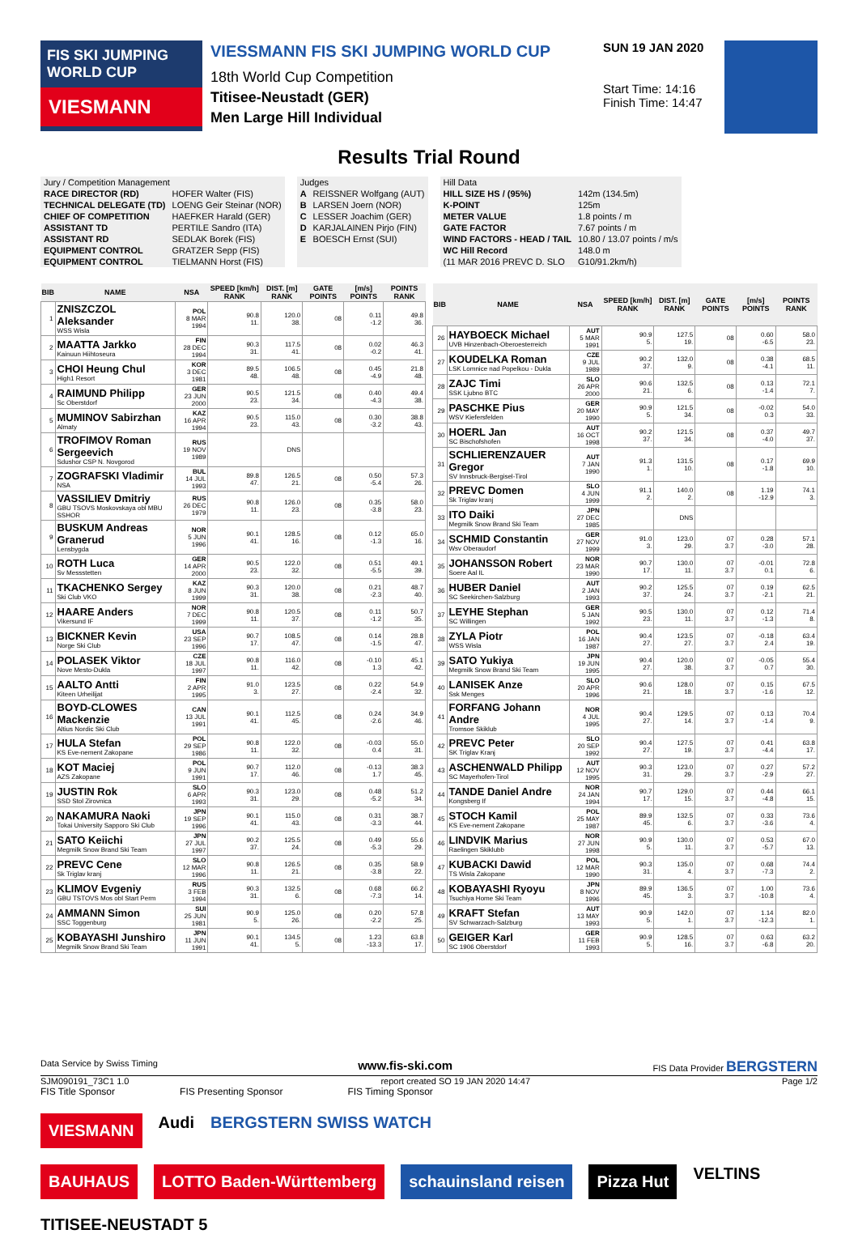FIS SKI JUMPING WORLD CUP
VIESMANN
VIESSMANN FIS SKI JUMPING WORLD CUP
18th World Cup Competition
Titisee-Neustadt (GER)
Men Large Hill Individual
SUN 19 JAN 2020
Start Time: 14:16
Finish Time: 14:47
Results Trial Round
| Jury / Competition Management | |
| RACE DIRECTOR (RD) | HOFER Walter (FIS) |
| TECHNICAL DELEGATE (TD) | LOENG Geir Steinar (NOR) |
| CHIEF OF COMPETITION | HAEFKER Harald (GER) |
| ASSISTANT TD | PERTILE Sandro (ITA) |
| ASSISTANT RD | SEDLAK Borek (FIS) |
| EQUIPMENT CONTROL | GRATZER Sepp (FIS) |
| EQUIPMENT CONTROL | TIELMANN Horst (FIS) |
| Judges | |
| A | REISSNER Wolfgang (AUT) |
| B | LARSEN Joern (NOR) |
| C | LESSER Joachim (GER) |
| D | KARJALAINEN Pirjo (FIN) |
| E | BOESCH Ernst (SUI) |
| Hill Data | |
| HILL SIZE HS / (95%) | 142m (134.5m) |
| K-POINT | 125m |
| METER VALUE | 1.8 points / m |
| GATE FACTOR | 7.67 points / m |
| WIND FACTORS - HEAD / TAIL | 10.80 / 13.07 points / m/s |
| WC Hill Record | 148.0 m |
| (11 MAR 2016 PREVC D. SLO | G10/91.2km/h) |
| BIB | NAME | NSA | SPEED [km/h] RANK | DIST. [m] RANK | GATE POINTS | [m/s] POINTS | POINTS RANK |
| --- | --- | --- | --- | --- | --- | --- | --- |
| 1 | ZNISZCZOL Aleksander WSS Wisla | POL 8 MAR 1994 | 90.8 11. | 120.0 38. | 08 | 0.11 -1.2 | 49.8 36. |
| 2 | MAATTA Jarkko Kainuun Hiihtoseura | FIN 28 DEC 1994 | 90.3 31. | 117.5 41. | 08 | 0.02 -0.2 | 46.3 41. |
| 3 | CHOI Heung Chul High1 Resort | KOR 3 DEC 1981 | 89.5 48. | 106.5 48. | 08 | 0.45 -4.9 | 21.8 48. |
| 4 | RAIMUND Philipp Sc Oberstdorf | GER 23 JUN 2000 | 90.5 23. | 121.5 34. | 08 | 0.40 -4.3 | 49.4 38. |
| 5 | MUMINOV Sabirzhan Almaty | KAZ 16 APR 1994 | 90.5 23. | 115.0 43. | 08 | 0.30 -3.2 | 38.8 43. |
| 6 | TROFIMOV Roman Sergeevich Sdushor CSP N. Novgorod | RUS 19 NOV 1989 | | DNS | | | |
| 7 | ZOGRAFSKI Vladimir NSA | BUL 14 JUL 1993 | 89.8 47. | 126.5 21. | 08 | 0.50 -5.4 | 57.3 26. |
| 8 | VASSILIEV Dmitriy GBU TSOVS Moskovskaya obl MBU SSHOR | RUS 26 DEC 1979 | 90.8 11. | 126.0 23. | 08 | 0.35 -3.8 | 58.0 23. |
| 9 | BUSKUM Andreas Granerud Lensbygda | NOR 5 JUN 1996 | 90.1 41. | 128.5 16. | 08 | 0.12 -1.3 | 65.0 16. |
| 10 | ROTH Luca Sv Messstetten | GER 14 APR 2000 | 90.5 23. | 122.0 32. | 08 | 0.51 -5.5 | 49.1 39. |
| 11 | TKACHENKO Sergey Ski Club VKO | KAZ 8 JUN 1999 | 90.3 31. | 120.0 38. | 08 | 0.21 -2.3 | 48.7 40. |
| 12 | HAARE Anders Vikersund IF | NOR 7 DEC 1999 | 90.8 11. | 120.5 37. | 08 | 0.11 -1.2 | 50.7 35. |
| 13 | BICKNER Kevin Norge Ski Club | USA 23 SEP 1996 | 90.7 17. | 108.5 47. | 08 | 0.14 -1.5 | 28.8 47. |
| 14 | POLASEK Viktor Nove Mesto-Dukla | CZE 18 JUL 1997 | 90.8 11. | 116.0 42. | 08 | -0.10 1.3 | 45.1 42. |
| 15 | AALTO Antti Kiteen Urheilijat | FIN 2 APR 1995 | 91.0 3. | 123.5 27. | 08 | 0.22 -2.4 | 54.9 32. |
| 16 | BOYD-CLOWES Mackenzie Altius Nordic Ski Club | CAN 13 JUL 1991 | 90.1 41. | 112.5 45. | 08 | 0.24 -2.6 | 34.9 46. |
| 17 | HULA Stefan KS Eve-nement Zakopane | POL 29 SEP 1986 | 90.8 11. | 122.0 32. | 08 | -0.03 0.4 | 55.0 31. |
| 18 | KOT Maciej AZS Zakopane | POL 9 JUN 1991 | 90.7 17. | 112.0 46. | 08 | -0.13 1.7 | 38.3 45. |
| 19 | JUSTIN Rok SSD Stol Zirovnica | SLO 6 APR 1993 | 90.3 31. | 123.0 29. | 08 | 0.48 -5.2 | 51.2 34. |
| 20 | NAKAMURA Naoki Tokai University Sapporo Ski Club | JPN 19 SEP 1996 | 90.1 41. | 115.0 43. | 08 | 0.31 -3.3 | 38.7 44. |
| 21 | SATO Keiichi Megmilk Snow Brand Ski Team | JPN 27 JUL 1997 | 90.2 37. | 125.5 24. | 08 | 0.49 -5.3 | 55.6 29. |
| 22 | PREVC Cene Sk Triglav kranj | SLO 12 MAR 1996 | 90.8 11. | 126.5 21. | 08 | 0.35 -3.8 | 58.9 22. |
| 23 | KLIMOV Evgeniy GBU TSTOVS Mos obl Start Perm | RUS 3 FEB 1994 | 90.3 31. | 132.5 6. | 08 | 0.68 -7.3 | 66.2 14. |
| 24 | AMMANN Simon SSC Toggenburg | SUI 25 JUN 1981 | 90.9 5. | 125.0 26. | 08 | 0.20 -2.2 | 57.8 25. |
| 25 | KOBAYASHI Junshiro Megmilk Snow Brand Ski Team | JPN 11 JUN 1991 | 90.1 41. | 134.5 5. | 08 | 1.23 -13.3 | 63.8 17. |
| BIB | NAME | NSA | SPEED [km/h] RANK | DIST. [m] RANK | GATE POINTS | [m/s] POINTS | POINTS RANK |
| --- | --- | --- | --- | --- | --- | --- | --- |
| 26 | HAYBOECK Michael UVB Hinzenbach-Oberoesterreich | AUT 5 MAR 1991 | 90.9 5. | 127.5 19. | 08 | 0.60 -6.5 | 58.0 23. |
| 27 | KOUDELKA Roman LSK Lomnice nad Popelkou - Dukla | CZE 9 JUL 1989 | 90.2 37. | 132.0 9. | 08 | 0.38 -4.1 | 68.5 11. |
| 28 | ZAJC Timi SSK Ljubno BTC | SLO 26 APR 2000 | 90.6 21. | 132.5 6. | 08 | 0.13 -1.4 | 72.1 7. |
| 29 | PASCHKE Pius WSV Kiefersfelden | GER 20 MAY 1990 | 90.9 5. | 121.5 34. | 08 | -0.02 0.3 | 54.0 33. |
| 30 | HOERL Jan SC Bischofshofen | AUT 16 OCT 1998 | 90.2 37. | 121.5 34. | 08 | 0.37 -4.0 | 49.7 37. |
| 31 | SCHLIERENZAUER Gregor SV Innsbruck-Bergisel-Tirol | AUT 7 JAN 1990 | 91.3 1. | 131.5 10. | 08 | 0.17 -1.8 | 69.9 10. |
| 32 | PREVC Domen Sk Triglav kranj | SLO 4 JUN 1999 | 91.1 2. | 140.0 2. | 08 | 1.19 -12.9 | 74.1 3. |
| 33 | ITO Daiki Megmilk Snow Brand Ski Team | JPN 27 DEC 1985 | | DNS | | | |
| 34 | SCHMID Constantin Wsv Oberaudorf | GER 27 NOV 1999 | 91.0 3. | 123.0 29. | 07 3.7 | 0.28 -3.0 | 57.1 28. |
| 35 | JOHANSSON Robert Soere Aal IL | NOR 23 MAR 1990 | 90.7 17. | 130.0 11. | 07 3.7 | -0.01 0.1 | 72.8 6. |
| 36 | HUBER Daniel SC Seekirchen-Salzburg | AUT 2 JAN 1993 | 90.2 37. | 125.5 24. | 07 3.7 | 0.19 -2.1 | 62.5 21. |
| 37 | LEYHE Stephan SC Willingen | GER 5 JAN 1992 | 90.5 23. | 130.0 11. | 07 3.7 | 0.12 -1.3 | 71.4 8. |
| 38 | ZYLA Piotr WSS Wisla | POL 16 JAN 1987 | 90.4 27. | 123.5 27. | 07 3.7 | -0.18 2.4 | 63.4 19. |
| 39 | SATO Yukiya Megmilk Snow Brand Ski Team | JPN 19 JUN 1995 | 90.4 27. | 120.0 38. | 07 3.7 | -0.05 0.7 | 55.4 30. |
| 40 | LANISEK Anze Ssk Menges | SLO 20 APR 1996 | 90.6 21. | 128.0 18. | 07 3.7 | 0.15 -1.6 | 67.5 12. |
| 41 | FORFANG Johann Andre Tromsoe Skiklub | NOR 4 JUL 1995 | 90.4 27. | 129.5 14. | 07 3.7 | 0.13 -1.4 | 70.4 9. |
| 42 | PREVC Peter SK Triglav Kranj | SLO 20 SEP 1992 | 90.4 27. | 127.5 19. | 07 3.7 | 0.41 -4.4 | 63.8 17. |
| 43 | ASCHENWALD Philipp SC Mayerhofen-Tirol | AUT 12 NOV 1995 | 90.3 31. | 123.0 29. | 07 3.7 | 0.27 -2.9 | 57.2 27. |
| 44 | TANDE Daniel Andre Kongsberg If | NOR 24 JAN 1994 | 90.7 17. | 129.0 15. | 07 3.7 | 0.44 -4.8 | 66.1 15. |
| 45 | STOCH Kamil KS Eve-nement Zakopane | POL 25 MAY 1987 | 89.9 45. | 132.5 6. | 07 3.7 | 0.33 -3.6 | 73.6 4. |
| 46 | LINDVIK Marius Raelingen Skiklubb | NOR 27 JUN 1998 | 90.9 5. | 130.0 11. | 07 3.7 | 0.53 -5.7 | 67.0 13. |
| 47 | KUBACKI Dawid TS Wisla Zakopane | POL 12 MAR 1990 | 90.3 31. | 135.0 4. | 07 3.7 | 0.68 -7.3 | 74.4 2. |
| 48 | KOBAYASHI Ryoyu Tsuchiya Home Ski Team | JPN 8 NOV 1996 | 89.9 45. | 136.5 3. | 07 3.7 | 1.00 -10.8 | 73.6 4. |
| 49 | KRAFT Stefan SV Schwarzach-Salzburg | AUT 13 MAY 1993 | 90.9 5. | 142.0 1. | 07 3.7 | 1.14 -12.3 | 82.0 1. |
| 50 | GEIGER Karl SC 1906 Oberstdorf | GER 11 FEB 1993 | 90.9 5. | 128.5 16. | 07 3.7 | 0.63 -6.8 | 63.2 20. |
Data Service by Swiss Timing www.fis-ski.com FIS Data Provider BERGSTERN
SJM090191_73C1 1.0 report created SO 19 JAN 2020 14:47 Page 1/2
FIS Title Sponsor FIS Presenting Sponsor FIS Timing Sponsor
VIESMANN Audi BERGSTERN SWISS WATCH
BAUHAUS LOTTO Baden-Württemberg schauinsland reisen Pizza Hut VELTINS TITISEE-NEUSTADT 5